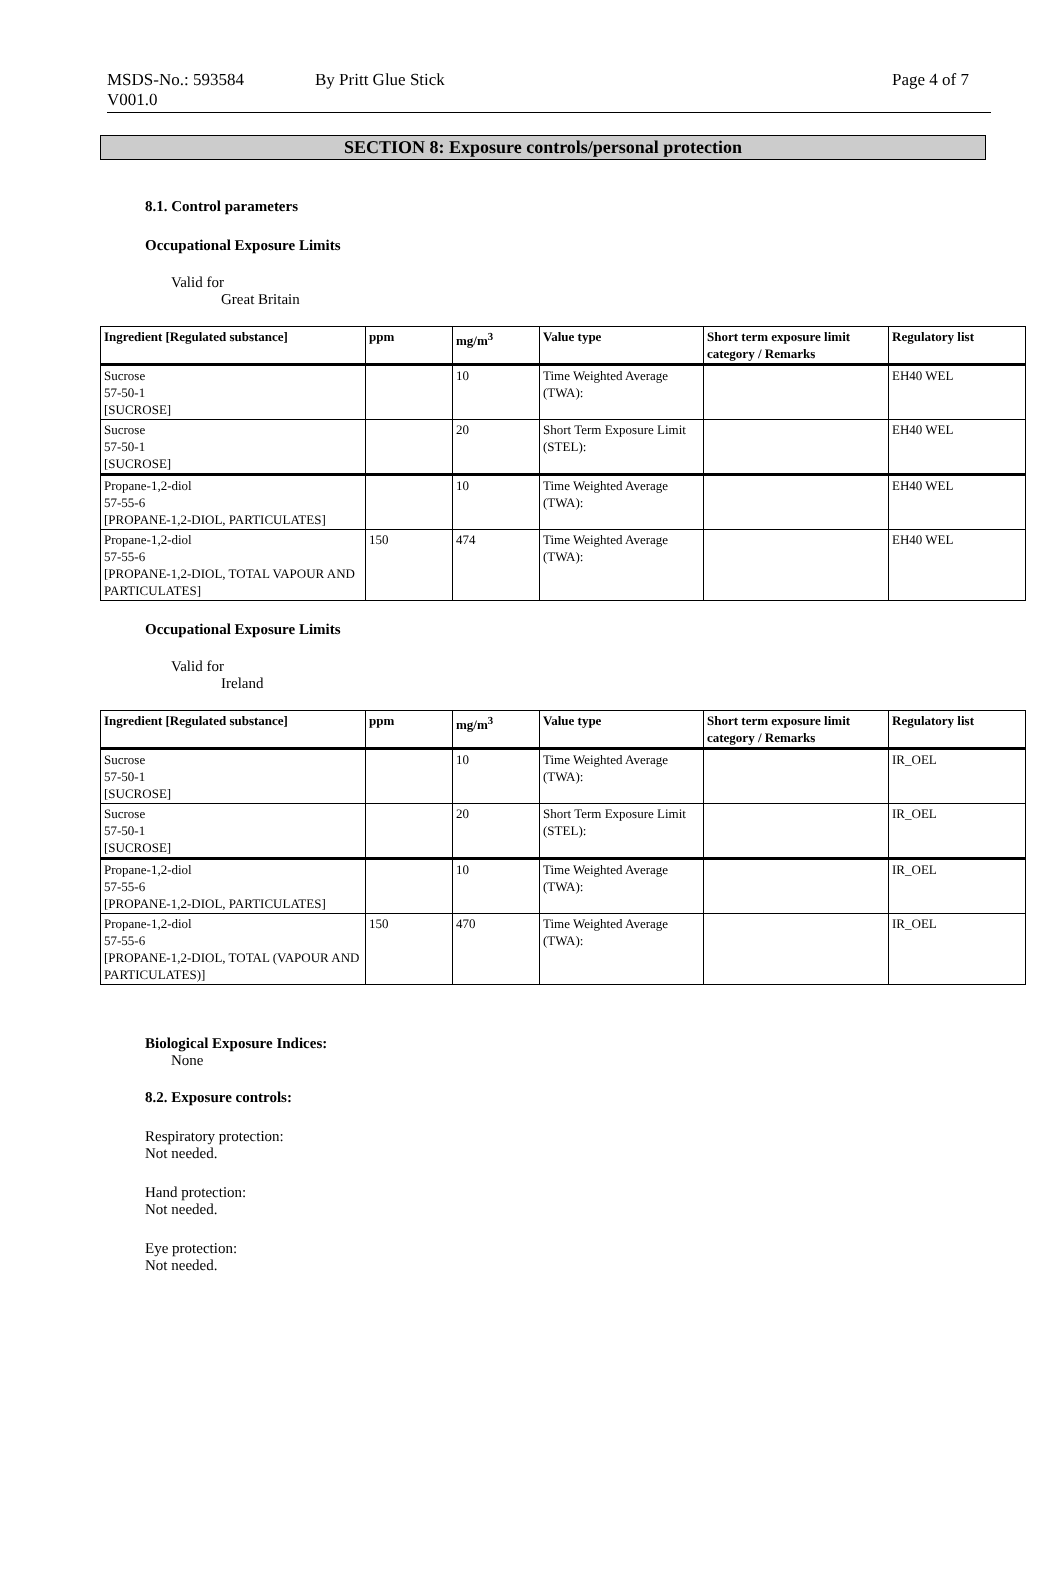MSDS-No.: 593584
V001.0
By Pritt Glue Stick Page 4 of 7
SECTION 8: Exposure controls/personal protection
8.1. Control parameters
Occupational Exposure Limits
Valid for
Great Britain
| Ingredient [Regulated substance] | ppm | mg/m<sup>3</sup> | Value type | Short term exposure limit category / Remarks | Regulatory list |
| --- | --- | --- | --- | --- | --- |
| Sucrose 57-50-1 [SUCROSE] | | 10 | Time Weighted Average (TWA): | | EH40 WEL |
| Sucrose 57-50-1 [SUCROSE] | | 20 | Short Term Exposure Limit (STEL): | | EH40 WEL |
| Propane-1,2-diol 57-55-6 [PROPANE-1,2-DIOL, PARTICULATES] | | 10 | Time Weighted Average (TWA): | | EH40 WEL |
| Propane-1,2-diol 57-55-6 [PROPANE-1,2-DIOL, TOTAL VAPOUR AND PARTICULATES] | 150 | 474 | Time Weighted Average (TWA): | | EH40 WEL |
Occupational Exposure Limits
Valid for
Ireland
| Ingredient [Regulated substance] | ppm | mg/m<sup>3</sup> | Value type | Short term exposure limit category / Remarks | Regulatory list |
| --- | --- | --- | --- | --- | --- |
| Sucrose 57-50-1 [SUCROSE] | | 10 | Time Weighted Average (TWA): | | IR_OEL |
| Sucrose 57-50-1 [SUCROSE] | | 20 | Short Term Exposure Limit (STEL): | | IR_OEL |
| Propane-1,2-diol 57-55-6 [PROPANE-1,2-DIOL, PARTICULATES] | | 10 | Time Weighted Average (TWA): | | IR_OEL |
| Propane-1,2-diol 57-55-6 [PROPANE-1,2-DIOL, TOTAL (VAPOUR AND PARTICULATES)] | 150 | 470 | Time Weighted Average (TWA): | | IR_OEL |
Biological Exposure Indices:
None
8.2. Exposure controls:
Respiratory protection:
Not needed.
Hand protection:
Not needed.
Eye protection:
Not needed.